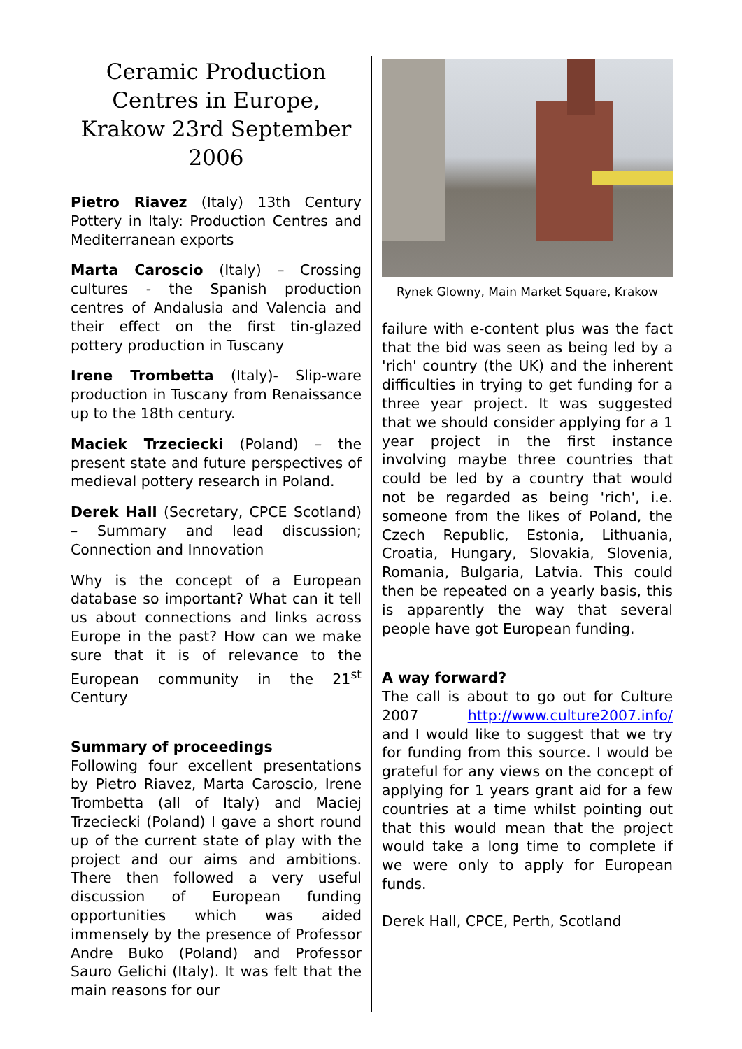Ceramic Production Centres in Europe, Krakow 23rd September 2006
Pietro Riavez (Italy) 13th Century Pottery in Italy: Production Centres and Mediterranean exports
Marta Caroscio (Italy) – Crossing cultures - the Spanish production centres of Andalusia and Valencia and their effect on the first tin-glazed pottery production in Tuscany
Irene Trombetta (Italy)- Slip-ware production in Tuscany from Renaissance up to the 18th century.
Maciek Trzeciecki (Poland) – the present state and future perspectives of medieval pottery research in Poland.
Derek Hall (Secretary, CPCE Scotland) – Summary and lead discussion; Connection and Innovation
Why is the concept of a European database so important? What can it tell us about connections and links across Europe in the past? How can we make sure that it is of relevance to the European community in the 21<sup>st</sup> Century
Summary of proceedings
Following four excellent presentations by Pietro Riavez, Marta Caroscio, Irene Trombetta (all of Italy) and Maciej Trzeciecki (Poland) I gave a short round up of the current state of play with the project and our aims and ambitions. There then followed a very useful discussion of European funding opportunities which was aided immensely by the presence of Professor Andre Buko (Poland) and Professor Sauro Gelichi (Italy). It was felt that the main reasons for our
Rynek Glowny, Main Market Square, Krakow
failure with e-content plus was the fact that the bid was seen as being led by a 'rich' country (the UK) and the inherent difficulties in trying to get funding for a three year project. It was suggested that we should consider applying for a 1 year project in the first instance involving maybe three countries that could be led by a country that would not be regarded as being 'rich', i.e. someone from the likes of Poland, the Czech Republic, Estonia, Lithuania, Croatia, Hungary, Slovakia, Slovenia, Romania, Bulgaria, Latvia. This could then be repeated on a yearly basis, this is apparently the way that several people have got European funding.
A way forward?
The call is about to go out for Culture 2007 http://www.culture2007.info/ and I would like to suggest that we try for funding from this source. I would be grateful for any views on the concept of applying for 1 years grant aid for a few countries at a time whilst pointing out that this would mean that the project would take a long time to complete if we were only to apply for European funds.
Derek Hall, CPCE, Perth, Scotland